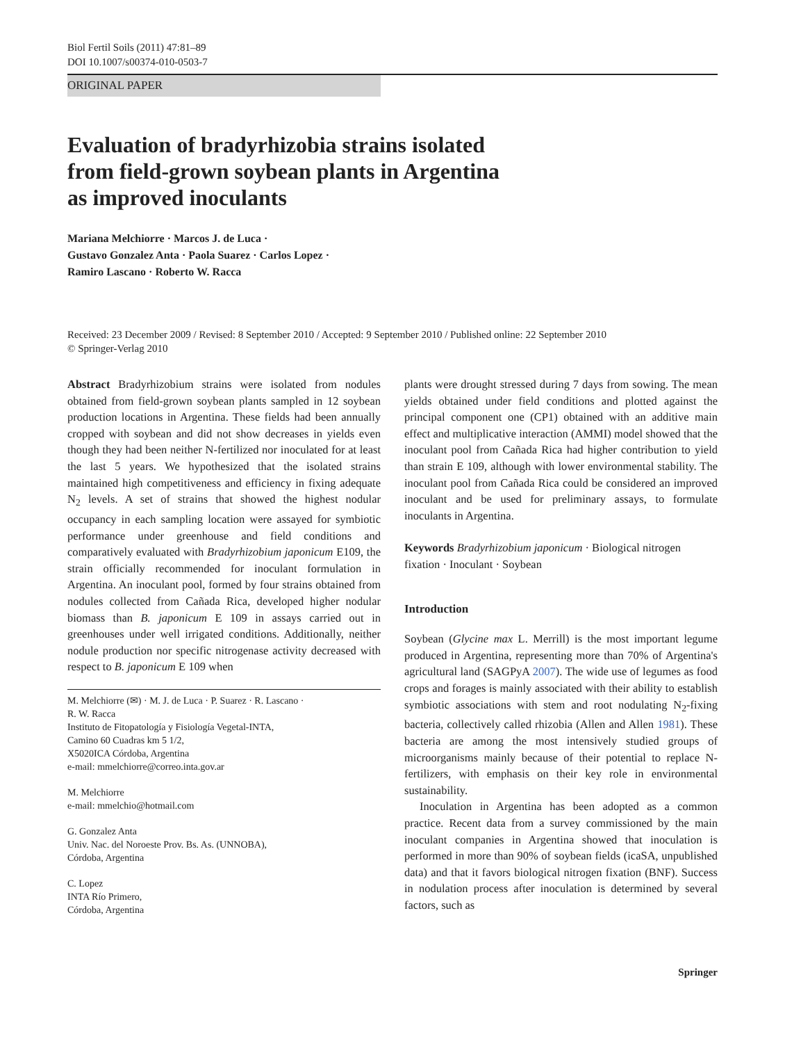Biol Fertil Soils (2011) 47:81–89
DOI 10.1007/s00374-010-0503-7
ORIGINAL PAPER
Evaluation of bradyrhizobia strains isolated
from field-grown soybean plants in Argentina
as improved inoculants
Mariana Melchiorre · Marcos J. de Luca ·
Gustavo Gonzalez Anta · Paola Suarez · Carlos Lopez ·
Ramiro Lascano · Roberto W. Racca
Received: 23 December 2009 / Revised: 8 September 2010 / Accepted: 9 September 2010 / Published online: 22 September 2010
© Springer-Verlag 2010
Abstract Bradyrhizobium strains were isolated from nodules obtained from field-grown soybean plants sampled in 12 soybean production locations in Argentina. These fields had been annually cropped with soybean and did not show decreases in yields even though they had been neither N-fertilized nor inoculated for at least the last 5 years. We hypothesized that the isolated strains maintained high competitiveness and efficiency in fixing adequate N<sub>2</sub> levels. A set of strains that showed the highest nodular occupancy in each sampling location were assayed for symbiotic performance under greenhouse and field conditions and comparatively evaluated with Bradyrhizobium japonicum E109, the strain officially recommended for inoculant formulation in Argentina. An inoculant pool, formed by four strains obtained from nodules collected from Cañada Rica, developed higher nodular biomass than B. japonicum E 109 in assays carried out in greenhouses under well irrigated conditions. Additionally, neither nodule production nor specific nitrogenase activity decreased with respect to B. japonicum E 109 when
M. Melchiorre (✉) · M. J. de Luca · P. Suarez · R. Lascano ·
R. W. Racca
Instituto de Fitopatología y Fisiología Vegetal-INTA,
Camino 60 Cuadras km 5 1/2,
X5020ICA Córdoba, Argentina
e-mail: mmelchiorre@correo.inta.gov.ar
M. Melchiorre
e-mail: mmelchio@hotmail.com
G. Gonzalez Anta
Univ. Nac. del Noroeste Prov. Bs. As. (UNNOBA),
Córdoba, Argentina
C. Lopez
INTA Río Primero,
Córdoba, Argentina
plants were drought stressed during 7 days from sowing. The mean yields obtained under field conditions and plotted against the principal component one (CP1) obtained with an additive main effect and multiplicative interaction (AMMI) model showed that the inoculant pool from Cañada Rica had higher contribution to yield than strain E 109, although with lower environmental stability. The inoculant pool from Cañada Rica could be considered an improved inoculant and be used for preliminary assays, to formulate inoculants in Argentina.
Keywords Bradyrhizobium japonicum · Biological nitrogen fixation · Inoculant · Soybean
Introduction
Soybean (Glycine max L. Merrill) is the most important legume produced in Argentina, representing more than 70% of Argentina's agricultural land (SAGPyA 2007). The wide use of legumes as food crops and forages is mainly associated with their ability to establish symbiotic associations with stem and root nodulating N<sub>2</sub>-fixing bacteria, collectively called rhizobia (Allen and Allen 1981). These bacteria are among the most intensively studied groups of microorganisms mainly because of their potential to replace N-fertilizers, with emphasis on their key role in environmental sustainability.
Inoculation in Argentina has been adopted as a common practice. Recent data from a survey commissioned by the main inoculant companies in Argentina showed that inoculation is performed in more than 90% of soybean fields (icaSA, unpublished data) and that it favors biological nitrogen fixation (BNF). Success in nodulation process after inoculation is determined by several factors, such as
Springer